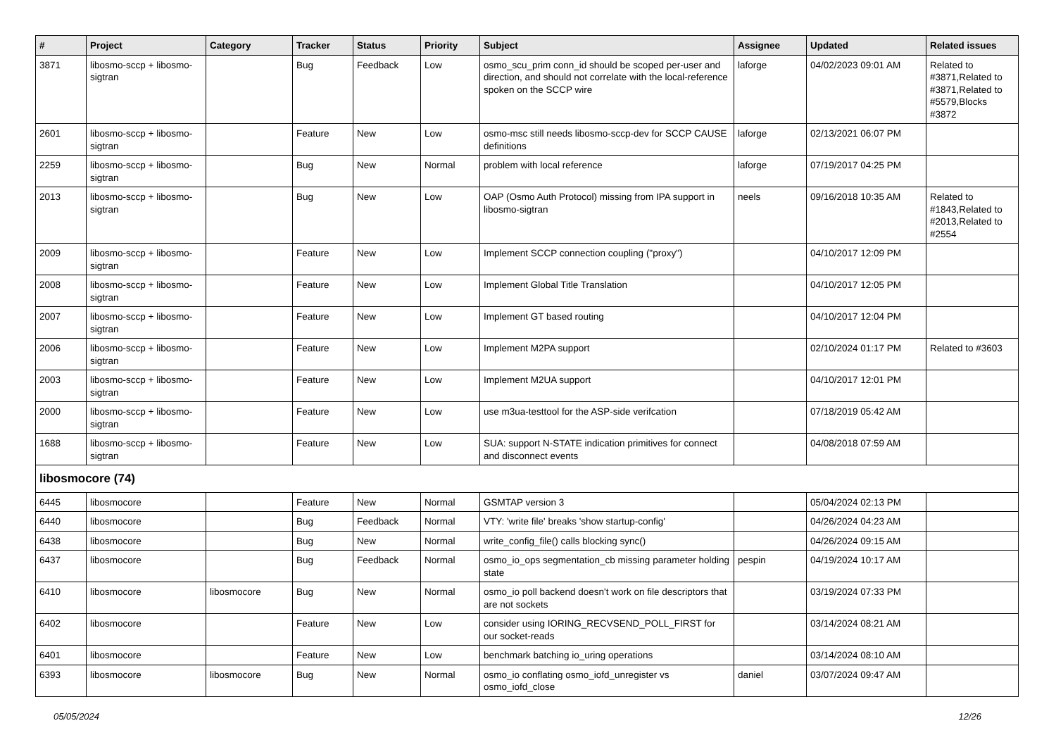| # | Project | Category | Tracker | Status | Priority | Subject | Assignee | Updated | Related issues |
| --- | --- | --- | --- | --- | --- | --- | --- | --- | --- |
| 3871 | libosmo-sccp + libosmo-sigtran | | Bug | Feedback | Low | osmo_scu_prim conn_id should be scoped per-user and direction, and should not correlate with the local-reference spoken on the SCCP wire | laforge | 04/02/2023 09:01 AM | Related to #3871,Related to #3871,Related to #5579,Blocks #3872 |
| 2601 | libosmo-sccp + libosmo-sigtran | | Feature | New | Low | osmo-msc still needs libosmo-sccp-dev for SCCP CAUSE definitions | laforge | 02/13/2021 06:07 PM | |
| 2259 | libosmo-sccp + libosmo-sigtran | | Bug | New | Normal | problem with local reference | laforge | 07/19/2017 04:25 PM | |
| 2013 | libosmo-sccp + libosmo-sigtran | | Bug | New | Low | OAP (Osmo Auth Protocol) missing from IPA support in libosmo-sigtran | neels | 09/16/2018 10:35 AM | Related to #1843,Related to #2013,Related to #2554 |
| 2009 | libosmo-sccp + libosmo-sigtran | | Feature | New | Low | Implement SCCP connection coupling ("proxy") | | 04/10/2017 12:09 PM | |
| 2008 | libosmo-sccp + libosmo-sigtran | | Feature | New | Low | Implement Global Title Translation | | 04/10/2017 12:05 PM | |
| 2007 | libosmo-sccp + libosmo-sigtran | | Feature | New | Low | Implement GT based routing | | 04/10/2017 12:04 PM | |
| 2006 | libosmo-sccp + libosmo-sigtran | | Feature | New | Low | Implement M2PA support | | 02/10/2024 01:17 PM | Related to #3603 |
| 2003 | libosmo-sccp + libosmo-sigtran | | Feature | New | Low | Implement M2UA support | | 04/10/2017 12:01 PM | |
| 2000 | libosmo-sccp + libosmo-sigtran | | Feature | New | Low | use m3ua-testtool for the ASP-side verifcation | | 07/18/2019 05:42 AM | |
| 1688 | libosmo-sccp + libosmo-sigtran | | Feature | New | Low | SUA: support N-STATE indication primitives for connect and disconnect events | | 04/08/2018 07:59 AM | |
| libosmocore (74) | | | | | | | | | |
| 6445 | libosmocore | | Feature | New | Normal | GSMTAP version 3 | | 05/04/2024 02:13 PM | |
| 6440 | libosmocore | | Bug | Feedback | Normal | VTY: 'write file' breaks 'show startup-config' | | 04/26/2024 04:23 AM | |
| 6438 | libosmocore | | Bug | New | Normal | write_config_file() calls blocking sync() | | 04/26/2024 09:15 AM | |
| 6437 | libosmocore | | Bug | Feedback | Normal | osmo_io_ops segmentation_cb missing parameter holding state | pespin | 04/19/2024 10:17 AM | |
| 6410 | libosmocore | libosmocore | Bug | New | Normal | osmo_io poll backend doesn't work on file descriptors that are not sockets | | 03/19/2024 07:33 PM | |
| 6402 | libosmocore | | Feature | New | Low | consider using IORING_RECVSEND_POLL_FIRST for our socket-reads | | 03/14/2024 08:21 AM | |
| 6401 | libosmocore | | Feature | New | Low | benchmark batching io_uring operations | | 03/14/2024 08:10 AM | |
| 6393 | libosmocore | libosmocore | Bug | New | Normal | osmo_io conflating osmo_iofd_unregister vs osmo_iofd_close | daniel | 03/07/2024 09:47 AM | |
05/05/2024 12/26